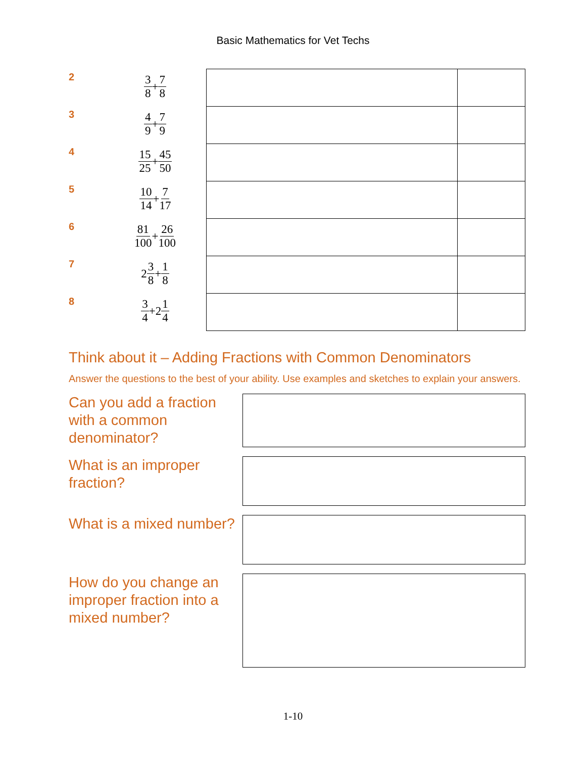Basic Mathematics for Vet Techs
| 2 | 3 8 + 7 8 | | |
| 3 | 4 9 + 7 9 | | |
| 4 | 15 25 + 45 50 | | |
| 5 | 10 14 + 7 17 | | |
| 6 | 81 100 + 26 100 | | |
| 7 | 2 3 8 + 1 8 | | |
| 8 | 3 4 +2 1 4 | | |
Think about it – Adding Fractions with Common Denominators
Answer the questions to the best of your ability. Use examples and sketches to explain your answers.
Can you add a fraction with a common denominator?
What is an improper fraction?
What is a mixed number?
How do you change an improper fraction into a mixed number?
1-10